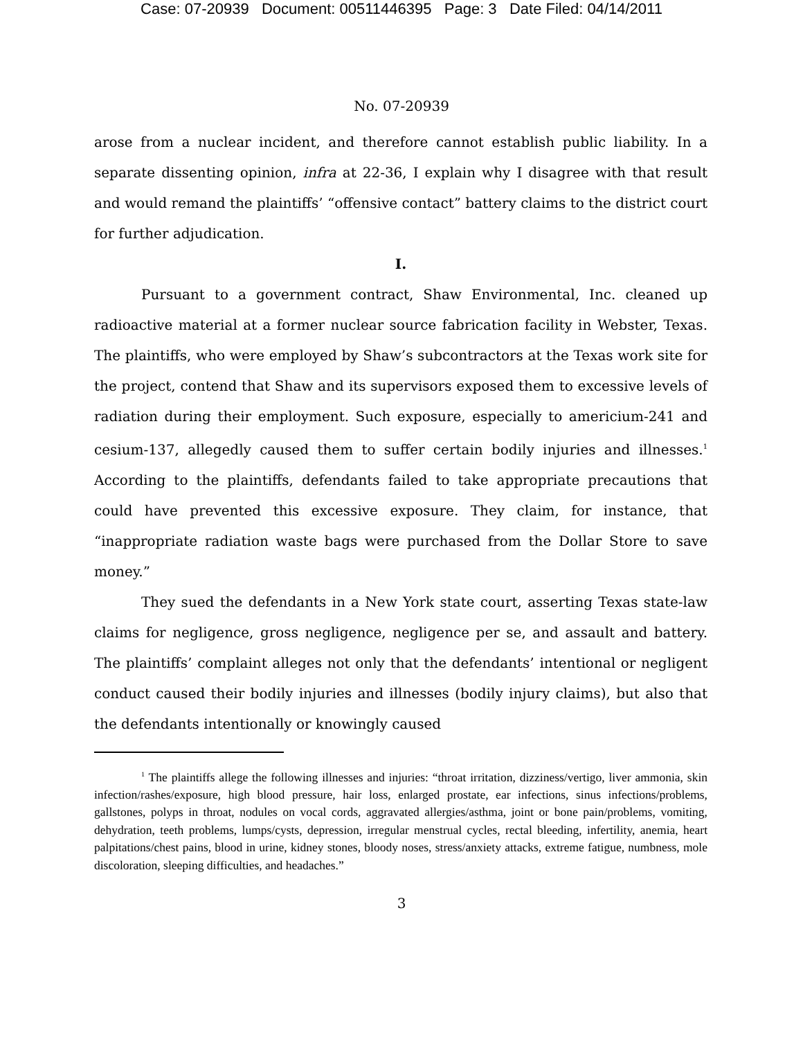Case: 07-20939 Document: 00511446395 Page: 3 Date Filed: 04/14/2011
No. 07-20939
arose from a nuclear incident, and therefore cannot establish public liability. In a separate dissenting opinion, infra at 22-36, I explain why I disagree with that result and would remand the plaintiffs’ “offensive contact” battery claims to the district court for further adjudication.
I.
Pursuant to a government contract, Shaw Environmental, Inc. cleaned up radioactive material at a former nuclear source fabrication facility in Webster, Texas. The plaintiffs, who were employed by Shaw’s subcontractors at the Texas work site for the project, contend that Shaw and its supervisors exposed them to excessive levels of radiation during their employment. Such exposure, especially to americium-241 and cesium-137, allegedly caused them to suffer certain bodily injuries and illnesses.<sup>1</sup> According to the plaintiffs, defendants failed to take appropriate precautions that could have prevented this excessive exposure. They claim, for instance, that “inappropriate radiation waste bags were purchased from the Dollar Store to save money.”
They sued the defendants in a New York state court, asserting Texas state-law claims for negligence, gross negligence, negligence per se, and assault and battery. The plaintiffs’ complaint alleges not only that the defendants’ intentional or negligent conduct caused their bodily injuries and illnesses (bodily injury claims), but also that the defendants intentionally or knowingly caused
<sup>1</sup> The plaintiffs allege the following illnesses and injuries: “throat irritation, dizziness/vertigo, liver ammonia, skin infection/rashes/exposure, high blood pressure, hair loss, enlarged prostate, ear infections, sinus infections/problems, gallstones, polyps in throat, nodules on vocal cords, aggravated allergies/asthma, joint or bone pain/problems, vomiting, dehydration, teeth problems, lumps/cysts, depression, irregular menstrual cycles, rectal bleeding, infertility, anemia, heart palpitations/chest pains, blood in urine, kidney stones, bloody noses, stress/anxiety attacks, extreme fatigue, numbness, mole discoloration, sleeping difficulties, and headaches.”
3